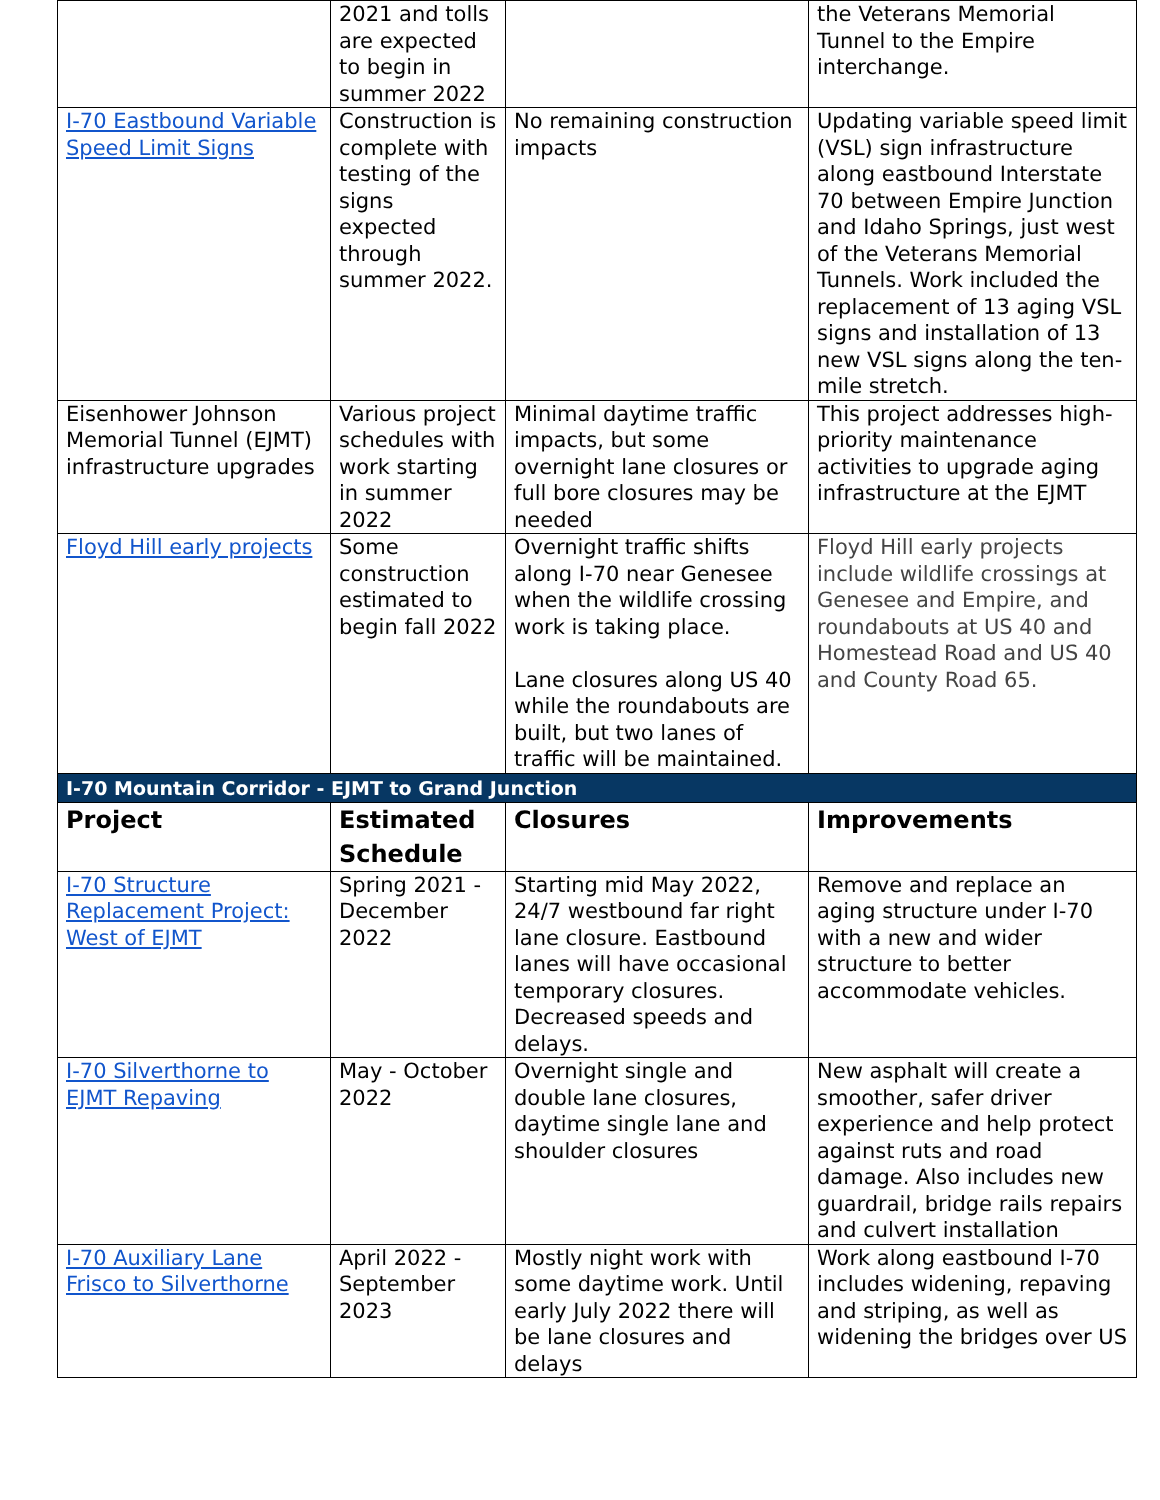| | 2021 and tolls are expected to begin in summer 2022 | | the Veterans Memorial Tunnel to the Empire interchange. |
| I-70 Eastbound Variable Speed Limit Signs | Construction is complete with testing of the signs expected through summer 2022. | No remaining construction impacts | Updating variable speed limit (VSL) sign infrastructure along eastbound Interstate 70 between Empire Junction and Idaho Springs, just west of the Veterans Memorial Tunnels. Work included the replacement of 13 aging VSL signs and installation of 13 new VSL signs along the ten-mile stretch. |
| Eisenhower Johnson Memorial Tunnel (EJMT) infrastructure upgrades | Various project schedules with work starting in summer 2022 | Minimal daytime traffic impacts, but some overnight lane closures or full bore closures may be needed | This project addresses high-priority maintenance activities to upgrade aging infrastructure at the EJMT |
| Floyd Hill early projects | Some construction estimated to begin fall 2022 | Overnight traffic shifts along I-70 near Genesee when the wildlife crossing work is taking place. Lane closures along US 40 while the roundabouts are built, but two lanes of traffic will be maintained. | Floyd Hill early projects include wildlife crossings at Genesee and Empire, and roundabouts at US 40 and Homestead Road and US 40 and County Road 65. |
| I-70 Mountain Corridor - EJMT to Grand Junction | | | |
| Project | Estimated Schedule | Closures | Improvements |
| I-70 Structure Replacement Project: West of EJMT | Spring 2021 - December 2022 | Starting mid May 2022, 24/7 westbound far right lane closure. Eastbound lanes will have occasional temporary closures. Decreased speeds and delays. | Remove and replace an aging structure under I-70 with a new and wider structure to better accommodate vehicles. |
| I-70 Silverthorne to EJMT Repaving | May - October 2022 | Overnight single and double lane closures, daytime single lane and shoulder closures | New asphalt will create a smoother, safer driver experience and help protect against ruts and road damage. Also includes new guardrail, bridge rails repairs and culvert installation |
| I-70 Auxiliary Lane Frisco to Silverthorne | April 2022 - September 2023 | Mostly night work with some daytime work. Until early July 2022 there will be lane closures and delays | Work along eastbound I-70 includes widening, repaving and striping, as well as widening the bridges over US |